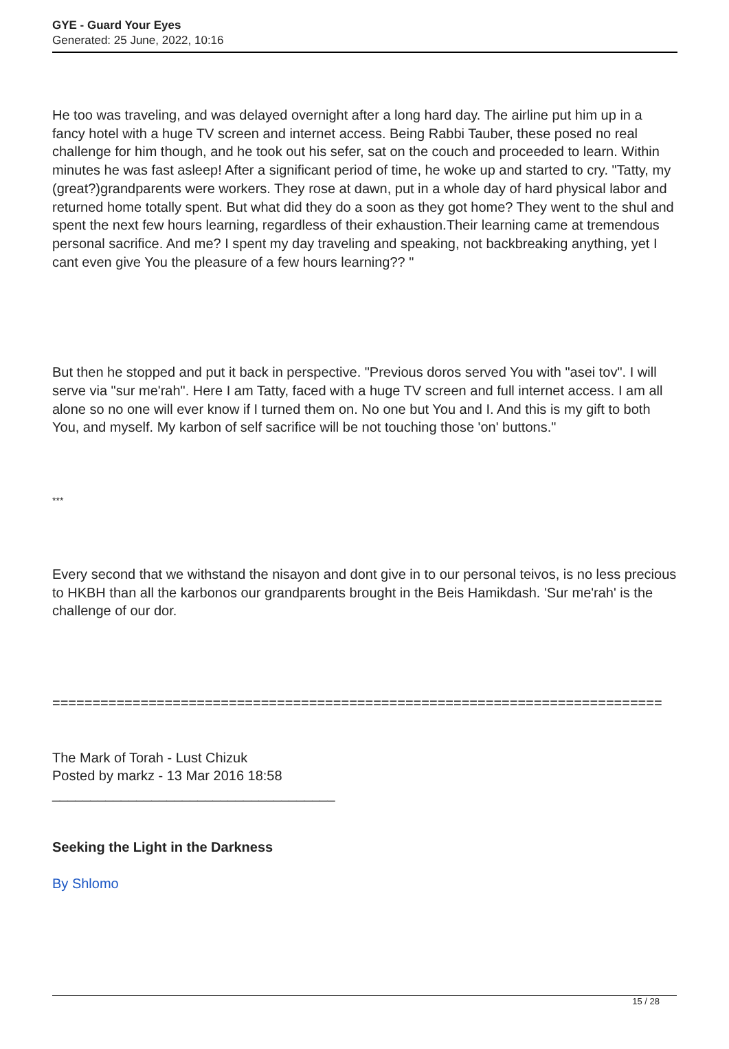GYE - Guard Your Eyes
Generated: 25 June, 2022, 10:16
He too was traveling, and was delayed overnight after a long hard day. The airline put him up in a fancy hotel with a huge TV screen and internet access. Being Rabbi Tauber, these posed no real challenge for him though, and he took out his sefer, sat on the couch and proceeded to learn. Within minutes he was fast asleep! After a significant period of time, he woke up and started to cry. "Tatty, my (great?)grandparents were workers. They rose at dawn, put in a whole day of hard physical labor and returned home totally spent. But what did they do a soon as they got home? They went to the shul and spent the next few hours learning, regardless of their exhaustion.Their learning came at tremendous personal sacrifice. And me? I spent my day traveling and speaking, not backbreaking anything, yet I cant even give You the pleasure of a few hours learning?? "
But then he stopped and put it back in perspective. "Previous doros served You with "asei tov". I will serve via "sur me'rah". Here I am Tatty, faced with a huge TV screen and full internet access. I am all alone so no one will ever know if I turned them on. No one but You and I. And this is my gift to both You, and myself. My karbon of self sacrifice will be not touching those 'on' buttons."
***
Every second that we withstand the nisayon and dont give in to our personal teivos, is no less precious to HKBH than all the karbonos our grandparents brought in the Beis Hamikdash. 'Sur me'rah' is the challenge of our dor.
============================================================================
The Mark of Torah - Lust Chizuk
Posted by markz - 13 Mar 2016 18:58
_____________________________________
Seeking the Light in the Darkness
By Shlomo
15 / 28